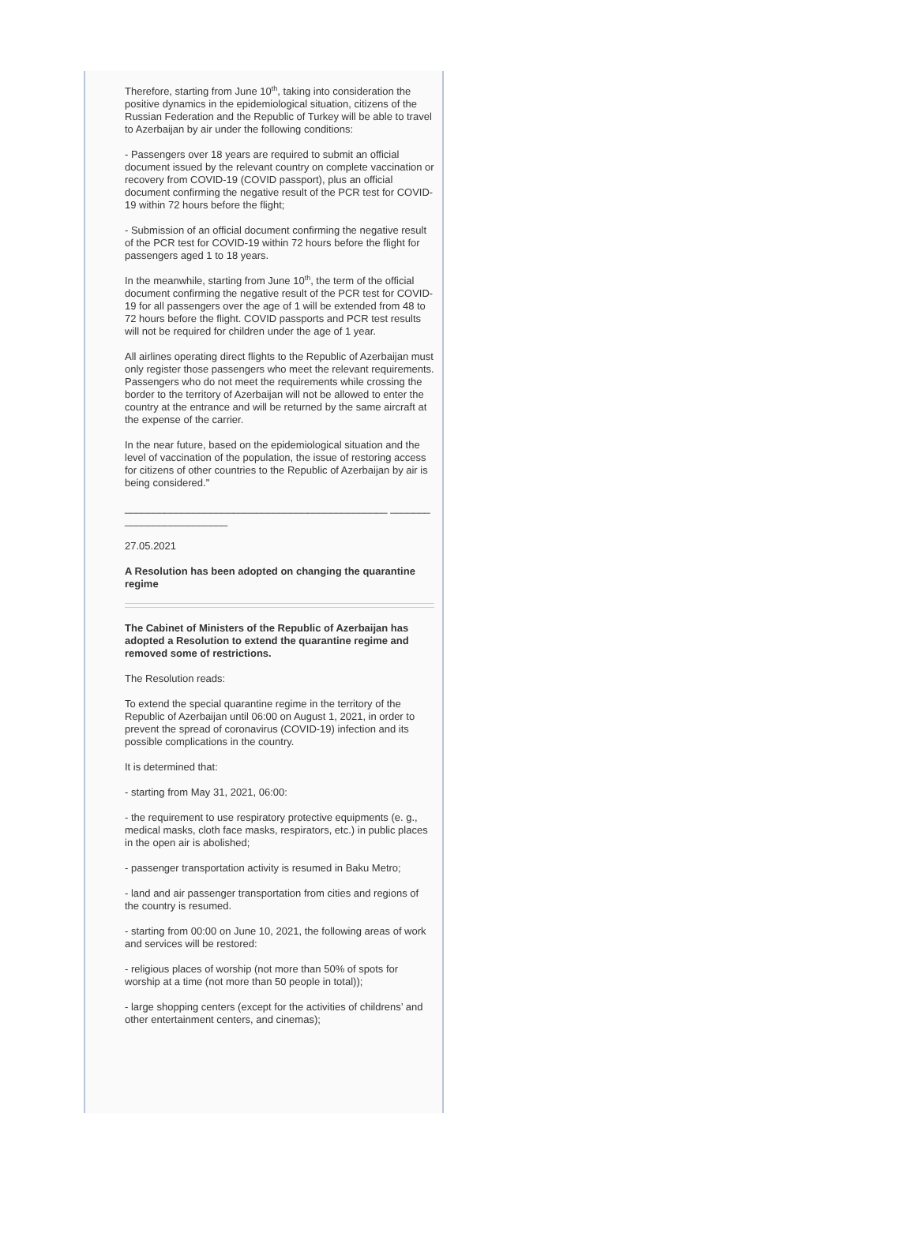Therefore, starting from June 10<sup>th</sup>, taking into consideration the positive dynamics in the epidemiological situation, citizens of the Russian Federation and the Republic of Turkey will be able to travel to Azerbaijan by air under the following conditions:
- Passengers over 18 years are required to submit an official document issued by the relevant country on complete vaccination or recovery from COVID-19 (COVID passport), plus an official document confirming the negative result of the PCR test for COVID-19 within 72 hours before the flight;
- Submission of an official document confirming the negative result of the PCR test for COVID-19 within 72 hours before the flight for passengers aged 1 to 18 years.
In the meanwhile, starting from June 10<sup>th</sup>, the term of the official document confirming the negative result of the PCR test for COVID-19 for all passengers over the age of 1 will be extended from 48 to 72 hours before the flight. COVID passports and PCR test results will not be required for children under the age of 1 year.
All airlines operating direct flights to the Republic of Azerbaijan must only register those passengers who meet the relevant requirements. Passengers who do not meet the requirements while crossing the border to the territory of Azerbaijan will not be allowed to enter the country at the entrance and will be returned by the same aircraft at the expense of the carrier.
In the near future, based on the epidemiological situation and the level of vaccination of the population, the issue of restoring access for citizens of other countries to the Republic of Azerbaijan by air is being considered."
______________________________________________ _________________________
27.05.2021
A Resolution has been adopted on changing the quarantine regime
The Cabinet of Ministers of the Republic of Azerbaijan has adopted a Resolution to extend the quarantine regime and removed some of restrictions.
The Resolution reads:
To extend the special quarantine regime in the territory of the Republic of Azerbaijan until 06:00 on August 1, 2021, in order to prevent the spread of coronavirus (COVID-19) infection and its possible complications in the country.
It is determined that:
- starting from May 31, 2021, 06:00:
- the requirement to use respiratory protective equipments (e. g., medical masks, cloth face masks, respirators, etc.) in public places in the open air is abolished;
- passenger transportation activity is resumed in Baku Metro;
- land and air passenger transportation from cities and regions of the country is resumed.
- starting from 00:00 on June 10, 2021, the following areas of work and services will be restored:
- religious places of worship (not more than 50% of spots for worship at a time (not more than 50 people in total));
- large shopping centers (except for the activities of childrens’ and other entertainment centers, and cinemas);